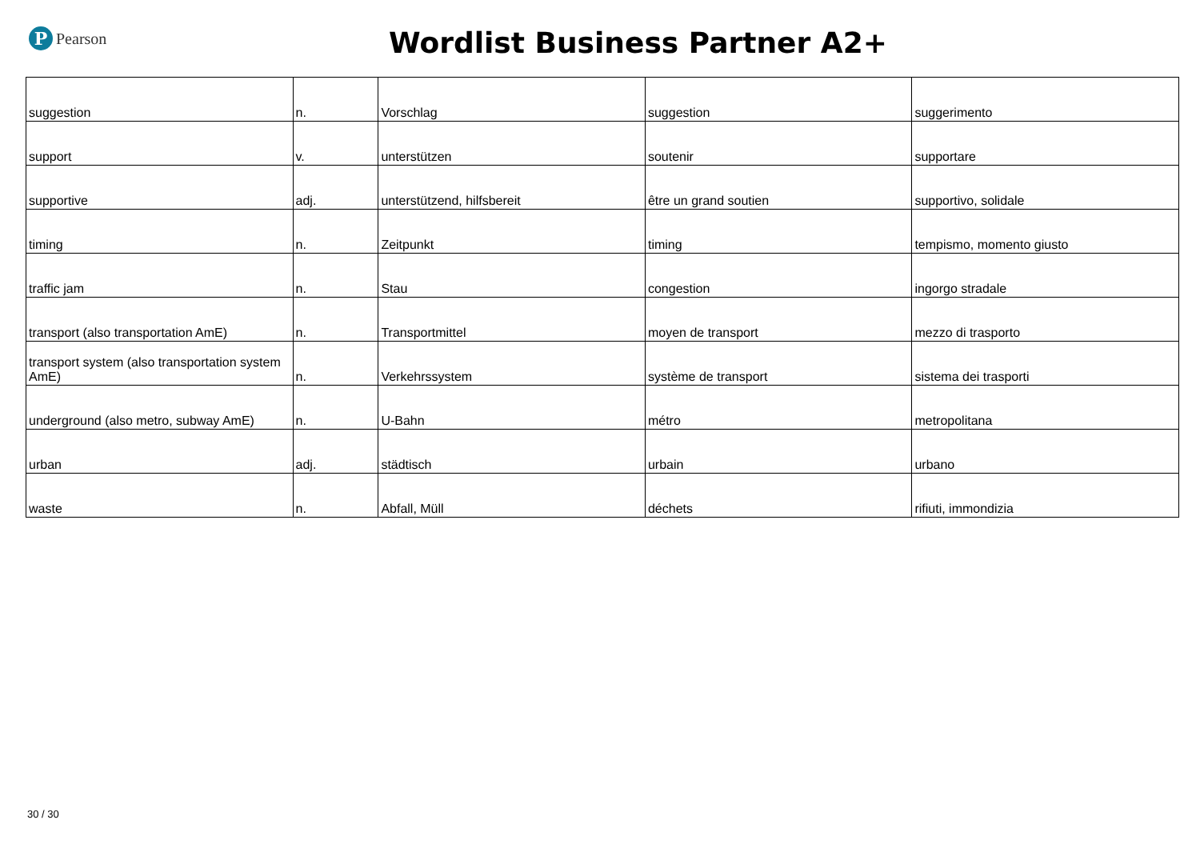P
Pearson
Wordlist Business Partner A2+
| suggestion | n. | Vorschlag | suggestion | suggerimento |
| support | v. | unterstützen | soutenir | supportare |
| supportive | adj. | unterstützend, hilfsbereit | être un grand soutien | supportivo, solidale |
| timing | n. | Zeitpunkt | timing | tempismo, momento giusto |
| traffic jam | n. | Stau | congestion | ingorgo stradale |
| transport (also transportation AmE) | n. | Transportmittel | moyen de transport | mezzo di trasporto |
| transport system (also transportation system AmE) | n. | Verkehrssystem | système de transport | sistema dei trasporti |
| underground (also metro, subway AmE) | n. | U-Bahn | métro | metropolitana |
| urban | adj. | städtisch | urbain | urbano |
| waste | n. | Abfall, Müll | déchets | rifiuti, immondizia |
30 / 30